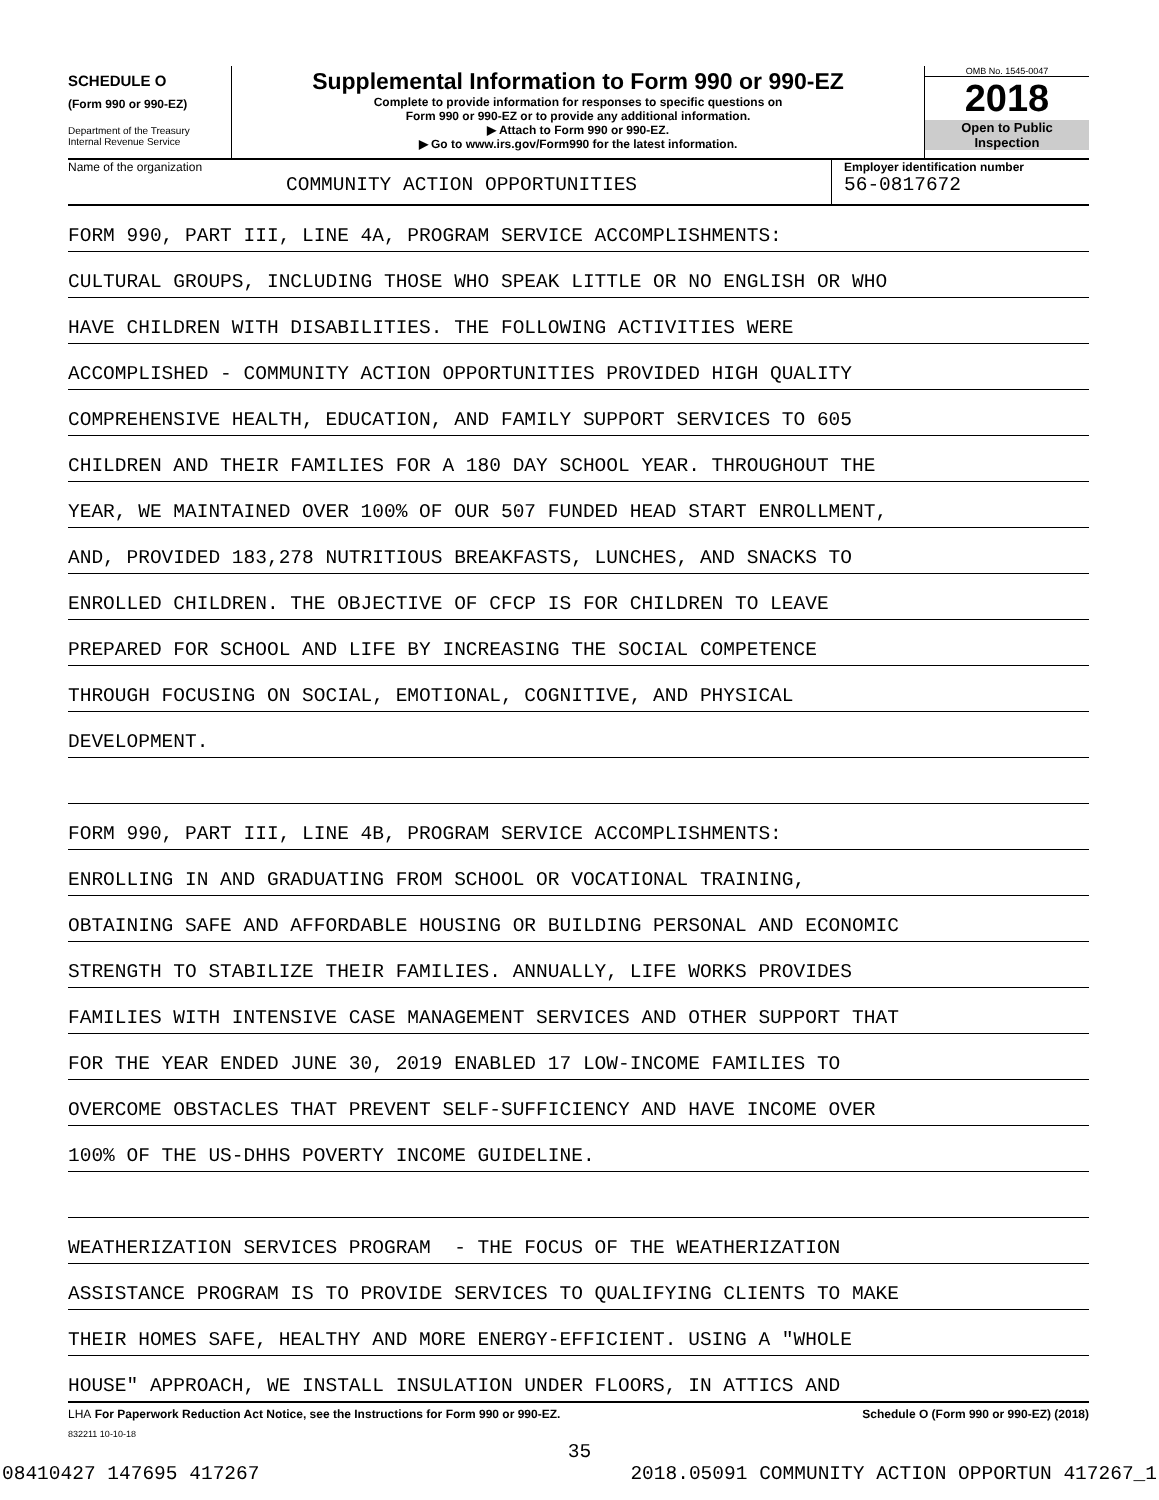SCHEDULE O
(Form 990 or 990-EZ)
Department of the Treasury
Internal Revenue Service
Supplemental Information to Form 990 or 990-EZ
Complete to provide information for responses to specific questions on
Form 990 or 990-EZ or to provide any additional information.
▶ Attach to Form 990 or 990-EZ.
▶ Go to www.irs.gov/Form990 for the latest information.
OMB No. 1545-0047
2018
Open to Public
Inspection
Name of the organization
COMMUNITY ACTION OPPORTUNITIES
Employer identification number
56-0817672
FORM 990, PART III, LINE 4A, PROGRAM SERVICE ACCOMPLISHMENTS:
CULTURAL GROUPS, INCLUDING THOSE WHO SPEAK LITTLE OR NO ENGLISH OR WHO
HAVE CHILDREN WITH DISABILITIES. THE FOLLOWING ACTIVITIES WERE
ACCOMPLISHED - COMMUNITY ACTION OPPORTUNITIES PROVIDED HIGH QUALITY
COMPREHENSIVE HEALTH, EDUCATION, AND FAMILY SUPPORT SERVICES TO 605
CHILDREN AND THEIR FAMILIES FOR A 180 DAY SCHOOL YEAR. THROUGHOUT THE
YEAR, WE MAINTAINED OVER 100% OF OUR 507 FUNDED HEAD START ENROLLMENT,
AND, PROVIDED 183,278 NUTRITIOUS BREAKFASTS, LUNCHES, AND SNACKS TO
ENROLLED CHILDREN. THE OBJECTIVE OF CFCP IS FOR CHILDREN TO LEAVE
PREPARED FOR SCHOOL AND LIFE BY INCREASING THE SOCIAL COMPETENCE
THROUGH FOCUSING ON SOCIAL, EMOTIONAL, COGNITIVE, AND PHYSICAL
DEVELOPMENT.
FORM 990, PART III, LINE 4B, PROGRAM SERVICE ACCOMPLISHMENTS:
ENROLLING IN AND GRADUATING FROM SCHOOL OR VOCATIONAL TRAINING,
OBTAINING SAFE AND AFFORDABLE HOUSING OR BUILDING PERSONAL AND ECONOMIC
STRENGTH TO STABILIZE THEIR FAMILIES. ANNUALLY, LIFE WORKS PROVIDES
FAMILIES WITH INTENSIVE CASE MANAGEMENT SERVICES AND OTHER SUPPORT THAT
FOR THE YEAR ENDED JUNE 30, 2019 ENABLED 17 LOW-INCOME FAMILIES TO
OVERCOME OBSTACLES THAT PREVENT SELF-SUFFICIENCY AND HAVE INCOME OVER
100% OF THE US-DHHS POVERTY INCOME GUIDELINE.
WEATHERIZATION SERVICES PROGRAM - THE FOCUS OF THE WEATHERIZATION
ASSISTANCE PROGRAM IS TO PROVIDE SERVICES TO QUALIFYING CLIENTS TO MAKE
THEIR HOMES SAFE, HEALTHY AND MORE ENERGY-EFFICIENT. USING A "WHOLE
HOUSE" APPROACH, WE INSTALL INSULATION UNDER FLOORS, IN ATTICS AND
LHA For Paperwork Reduction Act Notice, see the Instructions for Form 990 or 990-EZ. Schedule O (Form 990 or 990-EZ) (2018)
832211 10-10-18
35
08410427 147695 417267 2018.05091 COMMUNITY ACTION OPPORTUN 417267_1